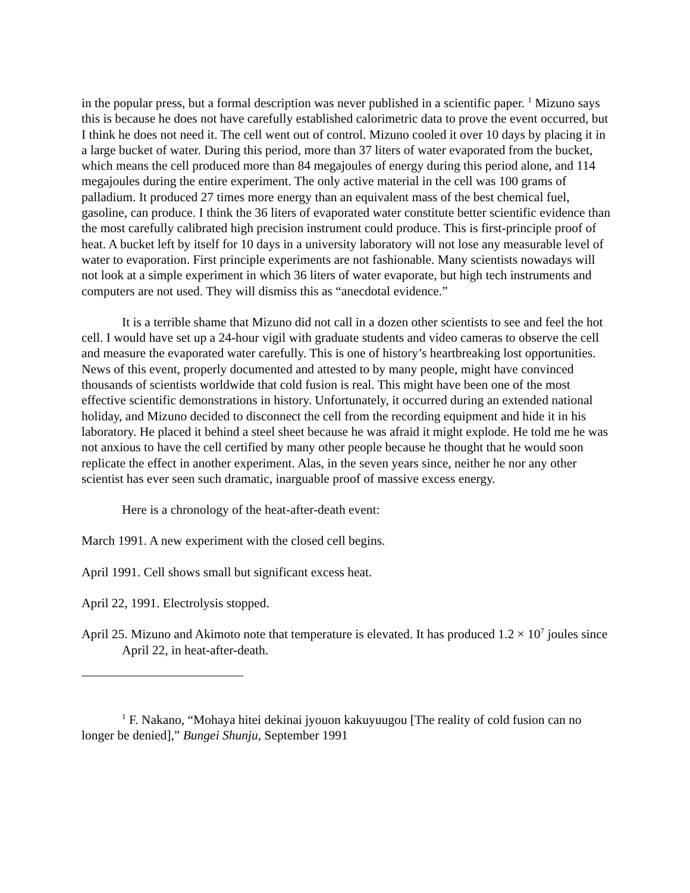in the popular press, but a formal description was never published in a scientific paper. <sup>1</sup> Mizuno says this is because he does not have carefully established calorimetric data to prove the event occurred, but I think he does not need it. The cell went out of control. Mizuno cooled it over 10 days by placing it in a large bucket of water. During this period, more than 37 liters of water evaporated from the bucket, which means the cell produced more than 84 megajoules of energy during this period alone, and 114 megajoules during the entire experiment. The only active material in the cell was 100 grams of palladium. It produced 27 times more energy than an equivalent mass of the best chemical fuel, gasoline, can produce. I think the 36 liters of evaporated water constitute better scientific evidence than the most carefully calibrated high precision instrument could produce. This is first-principle proof of heat. A bucket left by itself for 10 days in a university laboratory will not lose any measurable level of water to evaporation. First principle experiments are not fashionable. Many scientists nowadays will not look at a simple experiment in which 36 liters of water evaporate, but high tech instruments and computers are not used. They will dismiss this as “anecdotal evidence.”
It is a terrible shame that Mizuno did not call in a dozen other scientists to see and feel the hot cell. I would have set up a 24-hour vigil with graduate students and video cameras to observe the cell and measure the evaporated water carefully. This is one of history’s heartbreaking lost opportunities. News of this event, properly documented and attested to by many people, might have convinced thousands of scientists worldwide that cold fusion is real. This might have been one of the most effective scientific demonstrations in history. Unfortunately, it occurred during an extended national holiday, and Mizuno decided to disconnect the cell from the recording equipment and hide it in his laboratory. He placed it behind a steel sheet because he was afraid it might explode. He told me he was not anxious to have the cell certified by many other people because he thought that he would soon replicate the effect in another experiment. Alas, in the seven years since, neither he nor any other scientist has ever seen such dramatic, inarguable proof of massive excess energy.
Here is a chronology of the heat-after-death event:
March 1991. A new experiment with the closed cell begins.
April 1991. Cell shows small but significant excess heat.
April 22, 1991. Electrolysis stopped.
April 25. Mizuno and Akimoto note that temperature is elevated. It has produced 1.2 × 10<sup>7</sup> joules since April 22, in heat-after-death.
<sup>1</sup> F. Nakano, “Mohaya hitei dekinai jyouon kakuyuugou [The reality of cold fusion can no longer be denied],” Bungei Shunju, September 1991